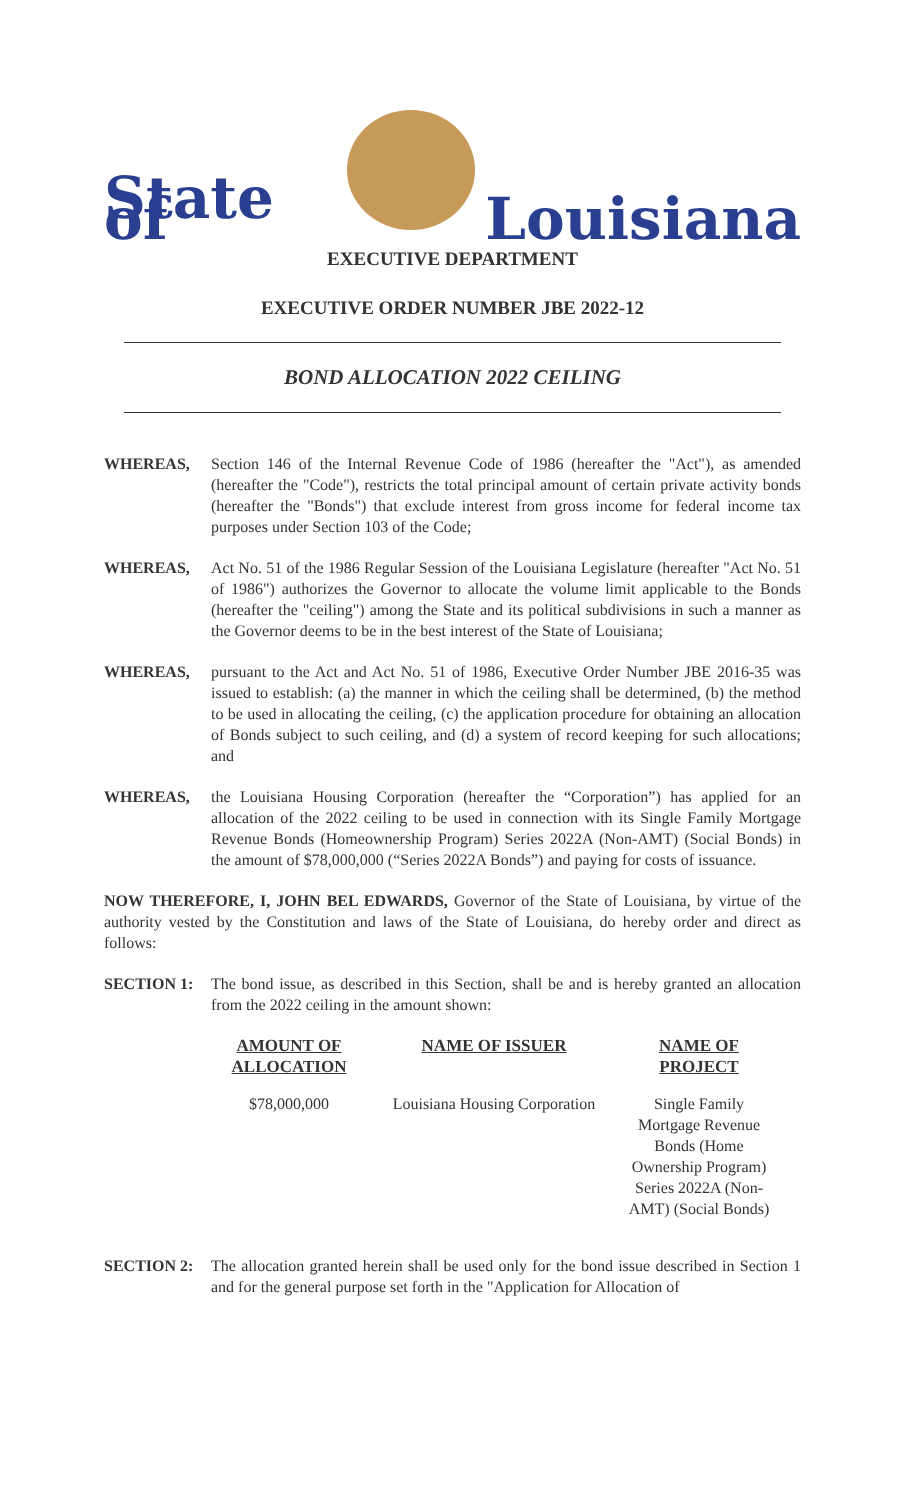State of
Louisiana
EXECUTIVE DEPARTMENT
EXECUTIVE ORDER NUMBER JBE 2022-12
BOND ALLOCATION 2022 CEILING
WHEREAS, Section 146 of the Internal Revenue Code of 1986 (hereafter the "Act"), as amended (hereafter the "Code"), restricts the total principal amount of certain private activity bonds (hereafter the "Bonds") that exclude interest from gross income for federal income tax purposes under Section 103 of the Code;
WHEREAS, Act No. 51 of the 1986 Regular Session of the Louisiana Legislature (hereafter "Act No. 51 of 1986") authorizes the Governor to allocate the volume limit applicable to the Bonds (hereafter the "ceiling") among the State and its political subdivisions in such a manner as the Governor deems to be in the best interest of the State of Louisiana;
WHEREAS, pursuant to the Act and Act No. 51 of 1986, Executive Order Number JBE 2016-35 was issued to establish: (a) the manner in which the ceiling shall be determined, (b) the method to be used in allocating the ceiling, (c) the application procedure for obtaining an allocation of Bonds subject to such ceiling, and (d) a system of record keeping for such allocations; and
WHEREAS, the Louisiana Housing Corporation (hereafter the “Corporation”) has applied for an allocation of the 2022 ceiling to be used in connection with its Single Family Mortgage Revenue Bonds (Homeownership Program) Series 2022A (Non-AMT) (Social Bonds) in the amount of $78,000,000 (“Series 2022A Bonds”) and paying for costs of issuance.
NOW THEREFORE, I, JOHN BEL EDWARDS, Governor of the State of Louisiana, by virtue of the authority vested by the Constitution and laws of the State of Louisiana, do hereby order and direct as follows:
SECTION 1: The bond issue, as described in this Section, shall be and is hereby granted an allocation from the 2022 ceiling in the amount shown:
| AMOUNT OF ALLOCATION | NAME OF ISSUER | NAME OF PROJECT |
| --- | --- | --- |
| $78,000,000 | Louisiana Housing Corporation | Single Family Mortgage Revenue Bonds (Home Ownership Program) Series 2022A (Non-AMT) (Social Bonds) |
SECTION 2: The allocation granted herein shall be used only for the bond issue described in Section 1 and for the general purpose set forth in the "Application for Allocation of